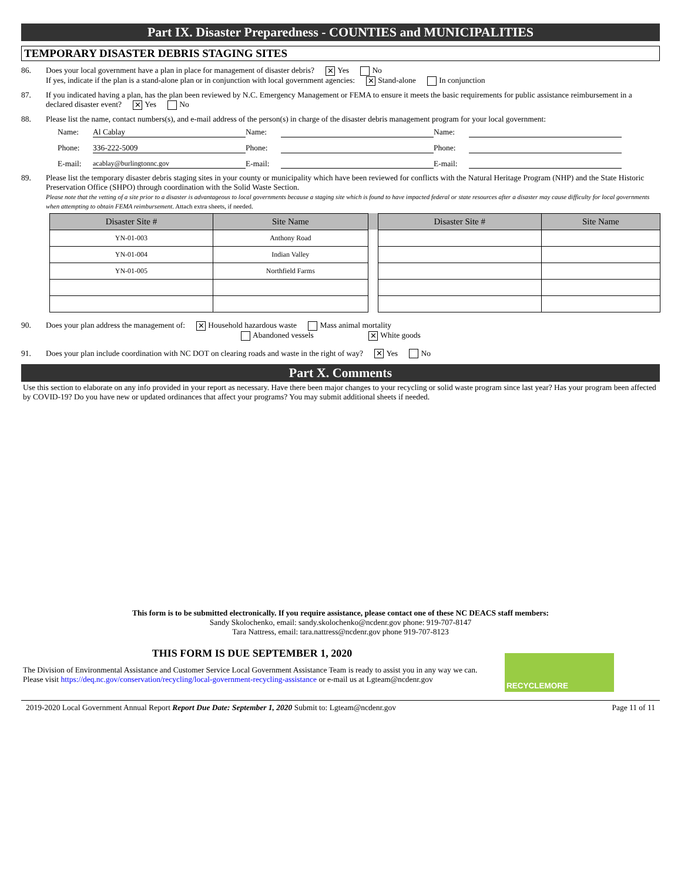Part IX. Disaster Preparedness - COUNTIES and MUNICIPALITIES
TEMPORARY DISASTER DEBRIS STAGING SITES
86. Does your local government have a plan in place for management of disaster debris? ✕ Yes No
If yes, indicate if the plan is a stand-alone plan or in conjunction with local government agencies: ✕ Stand-alone In conjunction
87. If you indicated having a plan, has the plan been reviewed by N.C. Emergency Management or FEMA to ensure it meets the basic requirements for public assistance reimbursement in a declared disaster event? ✕ Yes No
88. Please list the name, contact numbers(s), and e-mail address of the person(s) in charge of the disaster debris management program for your local government:
Name:
Al Cablay
Name:
Name:
Phone:
336-222-5009
Phone:
Phone:
E-mail:
acablay@burlingtonnc.gov
E-mail:
E-mail:
89. Please list the temporary disaster debris staging sites in your county or municipality which have been reviewed for conflicts with the Natural Heritage Program (NHP) and the State Historic Preservation Office (SHPO) through coordination with the Solid Waste Section.
Please note that the vetting of a site prior to a disaster is advantageous to local governments because a staging site which is found to have impacted federal or state resources after a disaster may cause difficulty for local governments when attempting to obtain FEMA reimbursement. Attach extra sheets, if needed.
| Disaster Site # | Site Name | | Disaster Site # | Site Name |
| --- | --- | --- | --- | --- |
| YN-01-003 | Anthony Road | | | |
| YN-01-004 | Indian Valley | | | |
| YN-01-005 | Northfield Farms | | | |
90. Does your plan address the management of: ✕ Household hazardous waste Mass animal mortality
Abandoned vessels ✕ White goods
91. Does your plan include coordination with NC DOT on clearing roads and waste in the right of way? ✕ Yes No
Part X. Comments
Use this section to elaborate on any info provided in your report as necessary. Have there been major changes to your recycling or solid waste program since last year? Has your program been affected by COVID-19? Do you have new or updated ordinances that affect your programs? You may submit additional sheets if needed.
This form is to be submitted electronically. If you require assistance, please contact one of these NC DEACS staff members:
Sandy Skolochenko, email: sandy.skolochenko@ncdenr.gov phone: 919-707-8147
Tara Nattress, email: tara.nattress@ncdenr.gov phone 919-707-8123
THIS FORM IS DUE SEPTEMBER 1, 2020
The Division of Environmental Assistance and Customer Service Local Government Assistance Team is ready to assist you in any way we can. Please visit https://deq.nc.gov/conservation/recycling/local-government-recycling-assistance or e-mail us at Lgteam@ncdenr.gov
RECYCLEMORE
2019-2020 Local Government Annual Report Report Due Date: September 1, 2020 Submit to: Lgteam@ncdenr.gov Page 11 of 11